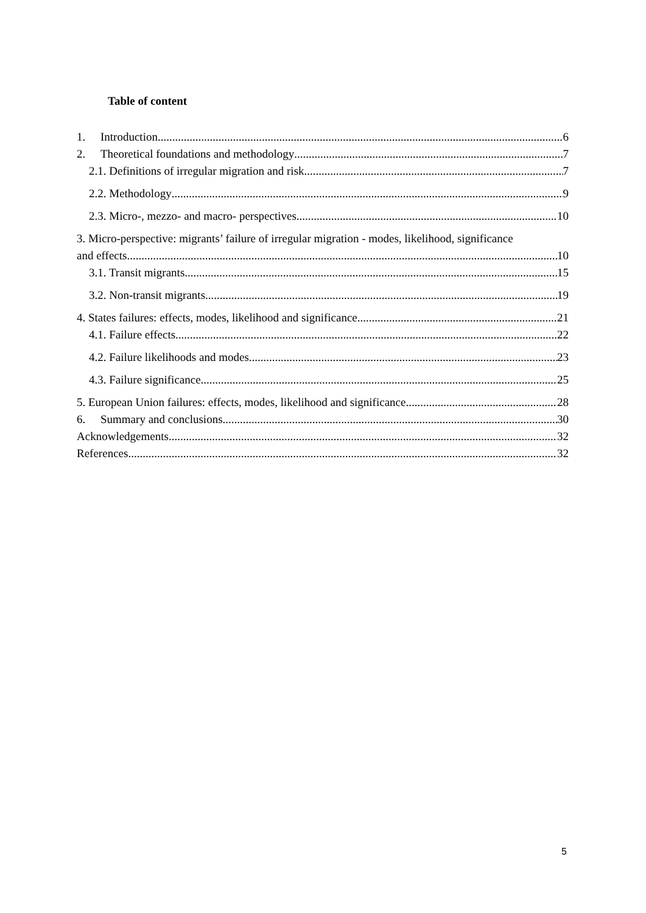Table of content
1. Introduction 6
2. Theoretical foundations and methodology 7
2.1. Definitions of irregular migration and risk 7
2.2. Methodology 9
2.3. Micro-, mezzo- and macro- perspectives 10
3. Micro-perspective: migrants’ failure of irregular migration - modes, likelihood, significance
and effects 10
3.1. Transit migrants 15
3.2. Non-transit migrants 19
4. States failures: effects, modes, likelihood and significance 21
4.1. Failure effects 22
4.2. Failure likelihoods and modes 23
4.3. Failure significance 25
5. European Union failures: effects, modes, likelihood and significance 28
6. Summary and conclusions 30
Acknowledgements 32
References 32
5